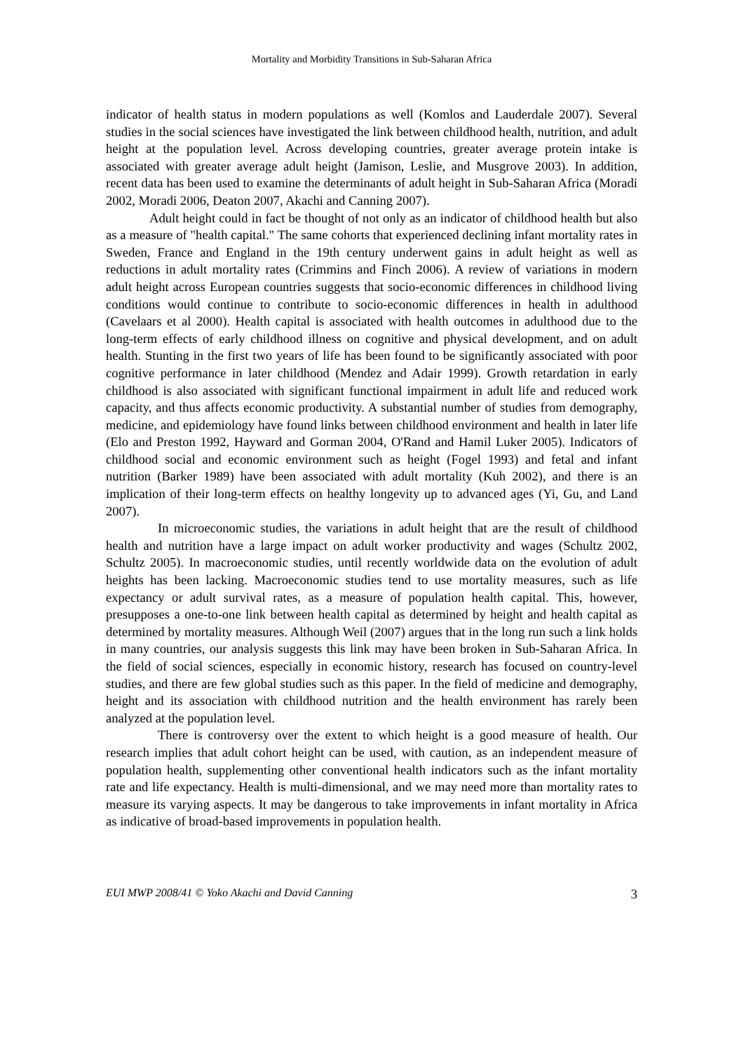Mortality and Morbidity Transitions in Sub-Saharan Africa
indicator of health status in modern populations as well (Komlos and Lauderdale 2007). Several studies in the social sciences have investigated the link between childhood health, nutrition, and adult height at the population level. Across developing countries, greater average protein intake is associated with greater average adult height (Jamison, Leslie, and Musgrove 2003). In addition, recent data has been used to examine the determinants of adult height in Sub-Saharan Africa (Moradi 2002, Moradi 2006, Deaton 2007, Akachi and Canning 2007).
Adult height could in fact be thought of not only as an indicator of childhood health but also as a measure of "health capital." The same cohorts that experienced declining infant mortality rates in Sweden, France and England in the 19th century underwent gains in adult height as well as reductions in adult mortality rates (Crimmins and Finch 2006). A review of variations in modern adult height across European countries suggests that socio-economic differences in childhood living conditions would continue to contribute to socio-economic differences in health in adulthood (Cavelaars et al 2000). Health capital is associated with health outcomes in adulthood due to the long-term effects of early childhood illness on cognitive and physical development, and on adult health. Stunting in the first two years of life has been found to be significantly associated with poor cognitive performance in later childhood (Mendez and Adair 1999). Growth retardation in early childhood is also associated with significant functional impairment in adult life and reduced work capacity, and thus affects economic productivity. A substantial number of studies from demography, medicine, and epidemiology have found links between childhood environment and health in later life (Elo and Preston 1992, Hayward and Gorman 2004, O'Rand and Hamil Luker 2005). Indicators of childhood social and economic environment such as height (Fogel 1993) and fetal and infant nutrition (Barker 1989) have been associated with adult mortality (Kuh 2002), and there is an implication of their long-term effects on healthy longevity up to advanced ages (Yi, Gu, and Land 2007).
In microeconomic studies, the variations in adult height that are the result of childhood health and nutrition have a large impact on adult worker productivity and wages (Schultz 2002, Schultz 2005). In macroeconomic studies, until recently worldwide data on the evolution of adult heights has been lacking. Macroeconomic studies tend to use mortality measures, such as life expectancy or adult survival rates, as a measure of population health capital. This, however, presupposes a one-to-one link between health capital as determined by height and health capital as determined by mortality measures. Although Weil (2007) argues that in the long run such a link holds in many countries, our analysis suggests this link may have been broken in Sub-Saharan Africa. In the field of social sciences, especially in economic history, research has focused on country-level studies, and there are few global studies such as this paper. In the field of medicine and demography, height and its association with childhood nutrition and the health environment has rarely been analyzed at the population level.
There is controversy over the extent to which height is a good measure of health. Our research implies that adult cohort height can be used, with caution, as an independent measure of population health, supplementing other conventional health indicators such as the infant mortality rate and life expectancy. Health is multi-dimensional, and we may need more than mortality rates to measure its varying aspects. It may be dangerous to take improvements in infant mortality in Africa as indicative of broad-based improvements in population health.
EUI MWP 2008/41 © Yoko Akachi and David Canning 3